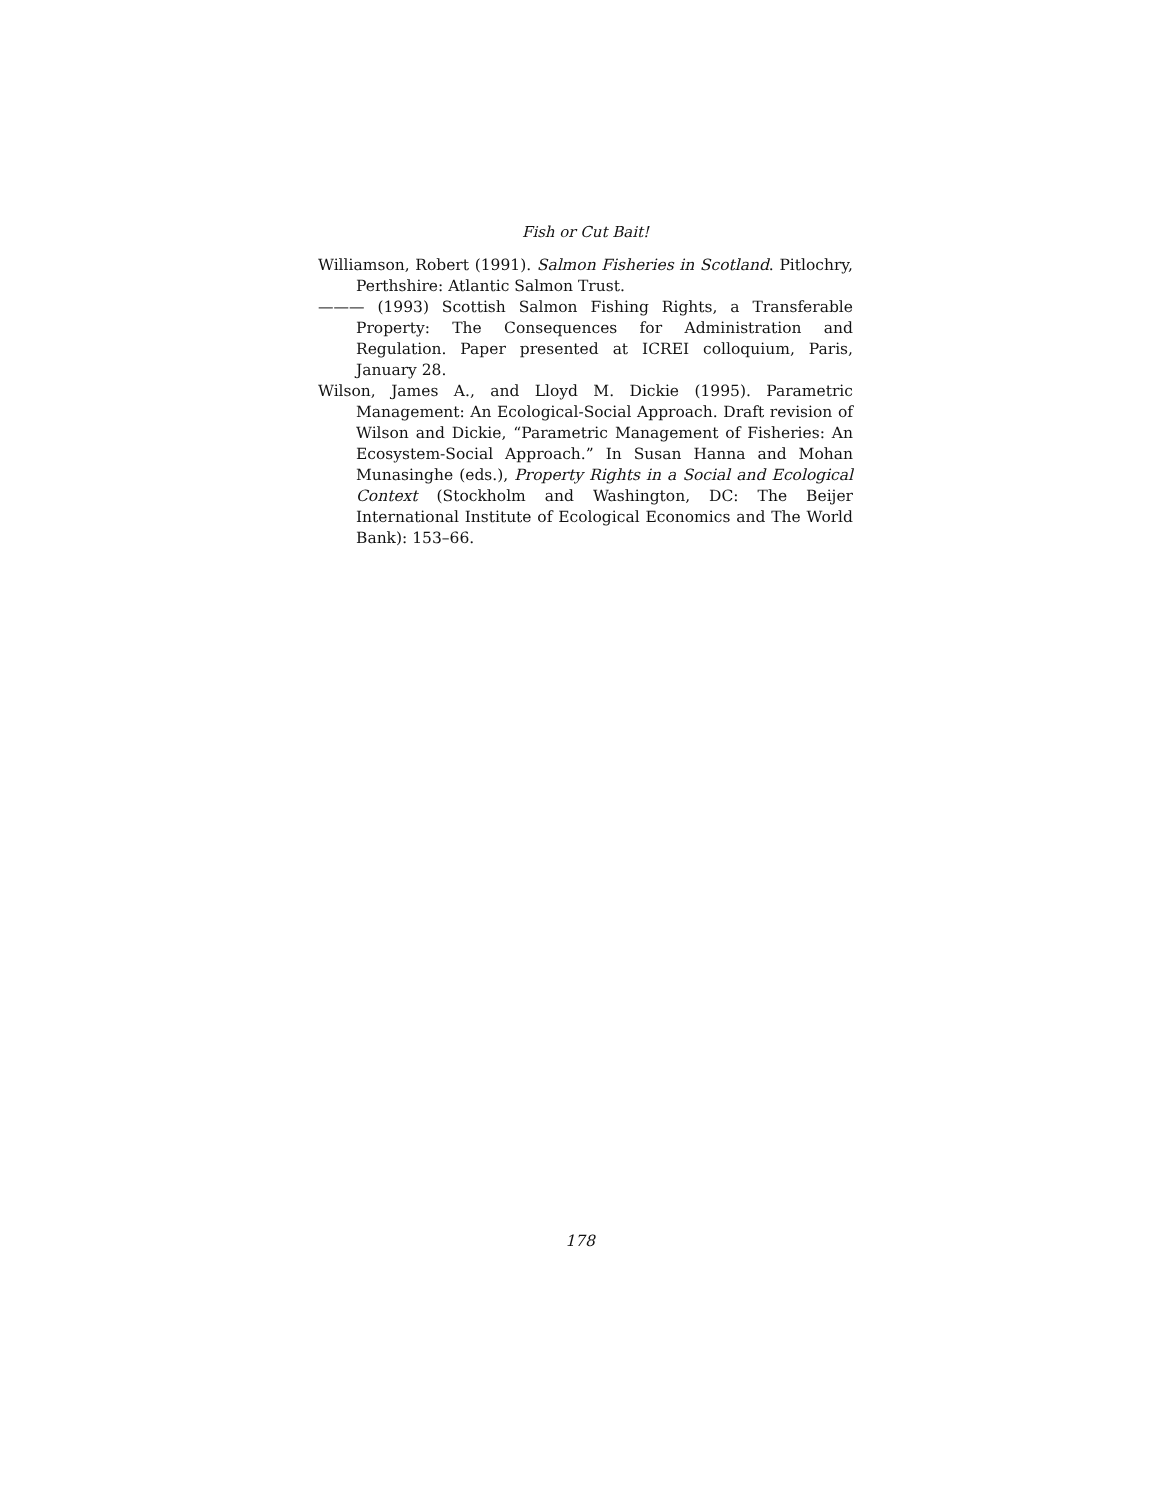Fish or Cut Bait!
Williamson, Robert (1991). Salmon Fisheries in Scotland. Pitlochry, Perthshire: Atlantic Salmon Trust.
——— (1993) Scottish Salmon Fishing Rights, a Transferable Property: The Consequences for Administration and Regulation. Paper presented at ICREI colloquium, Paris, January 28.
Wilson, James A., and Lloyd M. Dickie (1995). Parametric Management: An Ecological-Social Approach. Draft revision of Wilson and Dickie, “Parametric Management of Fisheries: An Ecosystem-Social Approach.” In Susan Hanna and Mohan Munasinghe (eds.), Property Rights in a Social and Ecological Context (Stockholm and Washington, DC: The Beijer International Institute of Ecological Economics and The World Bank): 153–66.
178